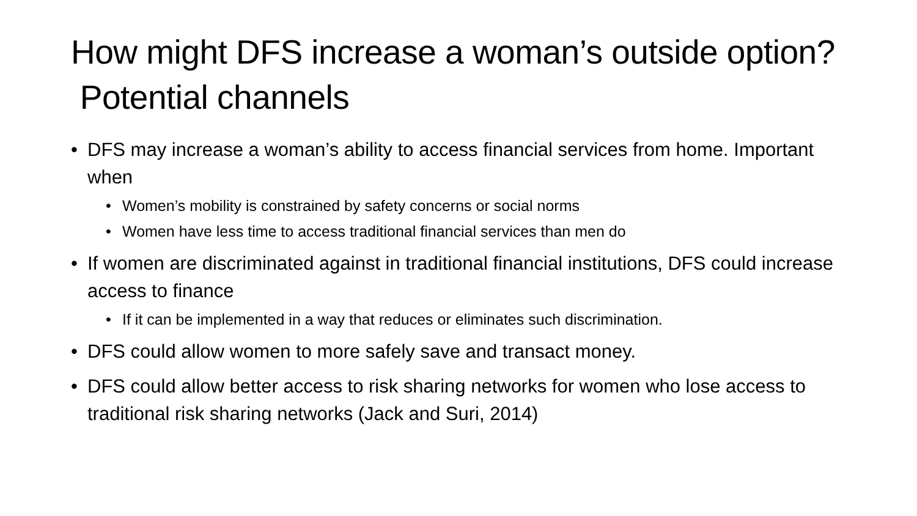How might DFS increase a woman’s outside option? Potential channels
• DFS may increase a woman’s ability to access financial services from home. Important when
• Women’s mobility is constrained by safety concerns or social norms
• Women have less time to access traditional financial services than men do
• If women are discriminated against in traditional financial institutions, DFS could increase access to finance
• If it can be implemented in a way that reduces or eliminates such discrimination.
• DFS could allow women to more safely save and transact money.
• DFS could allow better access to risk sharing networks for women who lose access to traditional risk sharing networks (Jack and Suri, 2014)